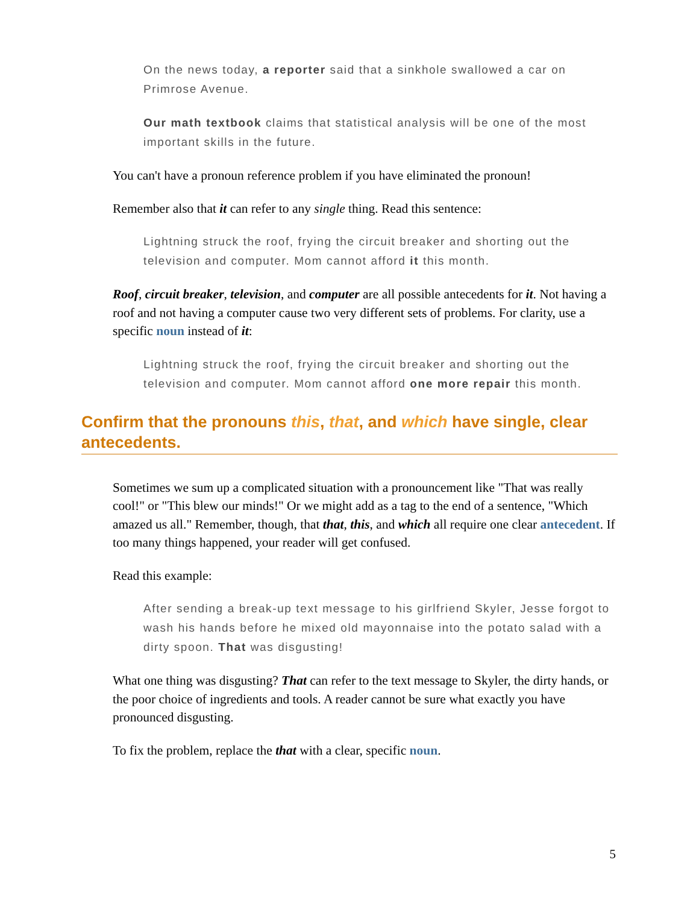On the news today, a reporter said that a sinkhole swallowed a car on Primrose Avenue.
Our math textbook claims that statistical analysis will be one of the most important skills in the future.
You can't have a pronoun reference problem if you have eliminated the pronoun!
Remember also that it can refer to any single thing. Read this sentence:
Lightning struck the roof, frying the circuit breaker and shorting out the television and computer. Mom cannot afford it this month.
Roof, circuit breaker, television, and computer are all possible antecedents for it. Not having a roof and not having a computer cause two very different sets of problems. For clarity, use a specific noun instead of it:
Lightning struck the roof, frying the circuit breaker and shorting out the television and computer. Mom cannot afford one more repair this month.
Confirm that the pronouns this, that, and which have single, clear antecedents.
Sometimes we sum up a complicated situation with a pronouncement like "That was really cool!" or "This blew our minds!" Or we might add as a tag to the end of a sentence, "Which amazed us all." Remember, though, that that, this, and which all require one clear antecedent. If too many things happened, your reader will get confused.
Read this example:
After sending a break-up text message to his girlfriend Skyler, Jesse forgot to wash his hands before he mixed old mayonnaise into the potato salad with a dirty spoon. That was disgusting!
What one thing was disgusting? That can refer to the text message to Skyler, the dirty hands, or the poor choice of ingredients and tools. A reader cannot be sure what exactly you have pronounced disgusting.
To fix the problem, replace the that with a clear, specific noun.
5